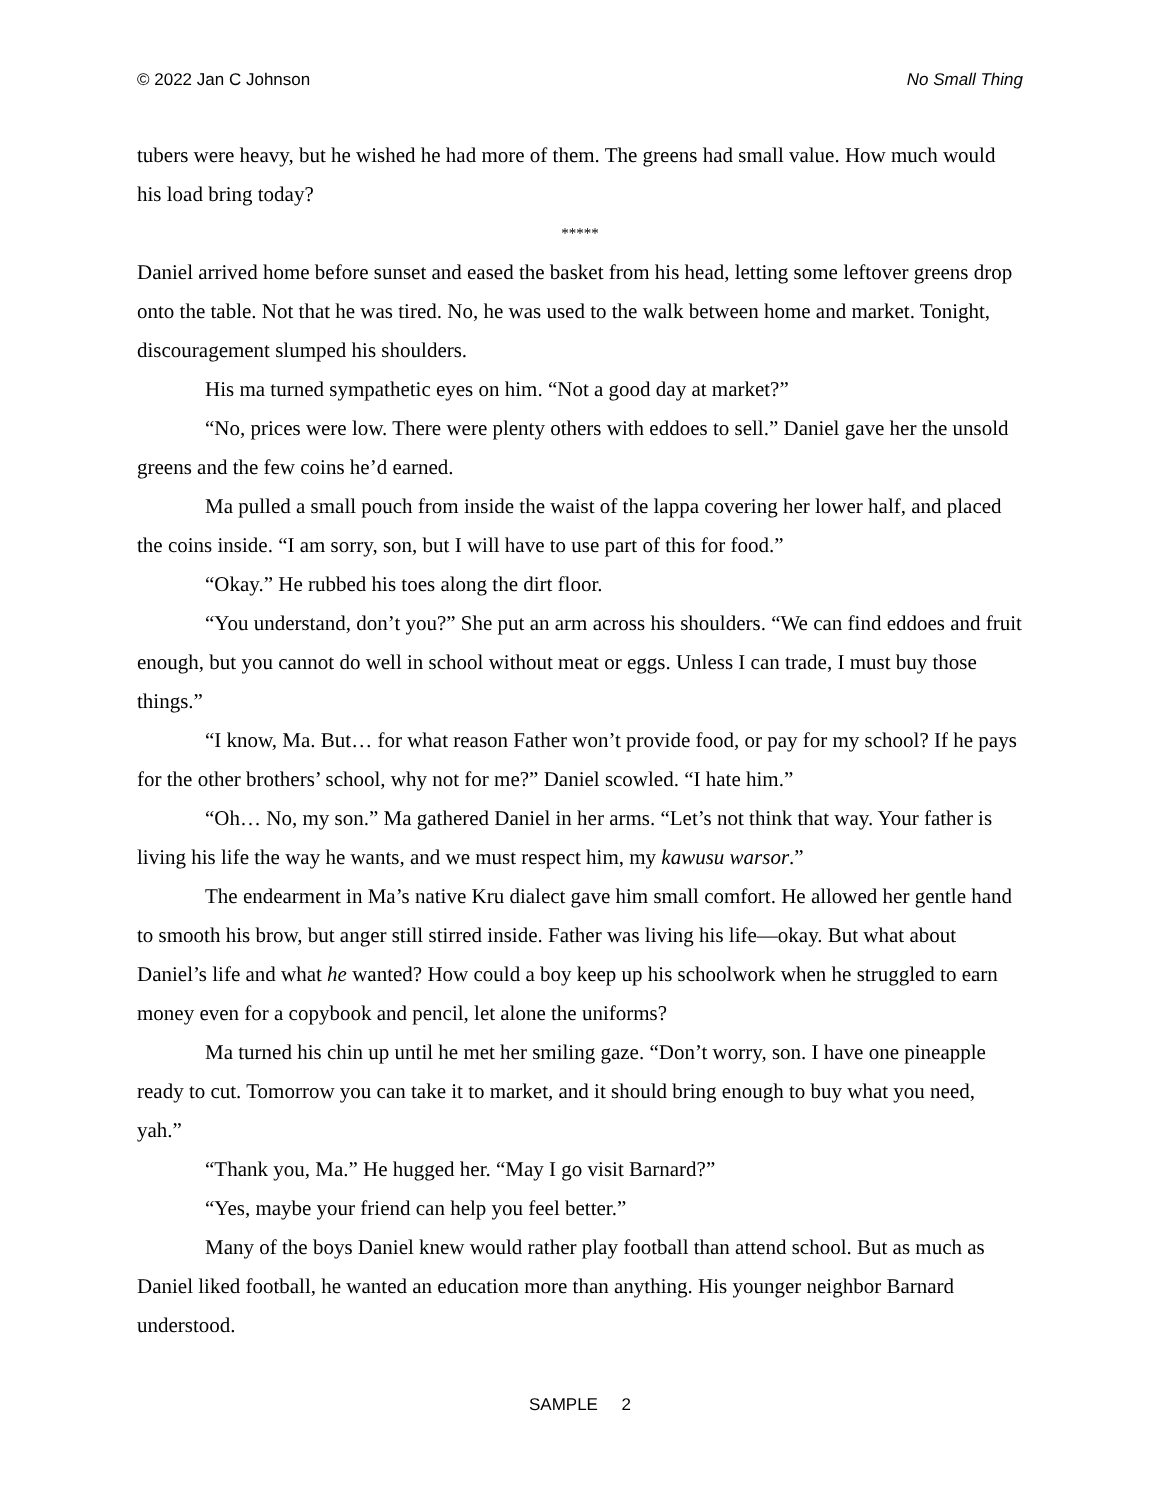© 2022 Jan C Johnson No Small Thing
tubers were heavy, but he wished he had more of them. The greens had small value. How much would his load bring today?
*****
Daniel arrived home before sunset and eased the basket from his head, letting some leftover greens drop onto the table. Not that he was tired. No, he was used to the walk between home and market. Tonight, discouragement slumped his shoulders.
His ma turned sympathetic eyes on him. “Not a good day at market?”
“No, prices were low. There were plenty others with eddoes to sell.” Daniel gave her the unsold greens and the few coins he’d earned.
Ma pulled a small pouch from inside the waist of the lappa covering her lower half, and placed the coins inside. “I am sorry, son, but I will have to use part of this for food.”
“Okay.” He rubbed his toes along the dirt floor.
“You understand, don’t you?” She put an arm across his shoulders. “We can find eddoes and fruit enough, but you cannot do well in school without meat or eggs. Unless I can trade, I must buy those things.”
“I know, Ma. But… for what reason Father won’t provide food, or pay for my school? If he pays for the other brothers’ school, why not for me?” Daniel scowled. “I hate him.”
“Oh… No, my son.” Ma gathered Daniel in her arms. “Let’s not think that way. Your father is living his life the way he wants, and we must respect him, my kawusu warsor.”
The endearment in Ma’s native Kru dialect gave him small comfort. He allowed her gentle hand to smooth his brow, but anger still stirred inside. Father was living his life—okay. But what about Daniel’s life and what he wanted? How could a boy keep up his schoolwork when he struggled to earn money even for a copybook and pencil, let alone the uniforms?
Ma turned his chin up until he met her smiling gaze. “Don’t worry, son. I have one pineapple ready to cut. Tomorrow you can take it to market, and it should bring enough to buy what you need, yah.”
“Thank you, Ma.” He hugged her. “May I go visit Barnard?”
“Yes, maybe your friend can help you feel better.”
Many of the boys Daniel knew would rather play football than attend school. But as much as Daniel liked football, he wanted an education more than anything. His younger neighbor Barnard understood.
SAMPLE 2